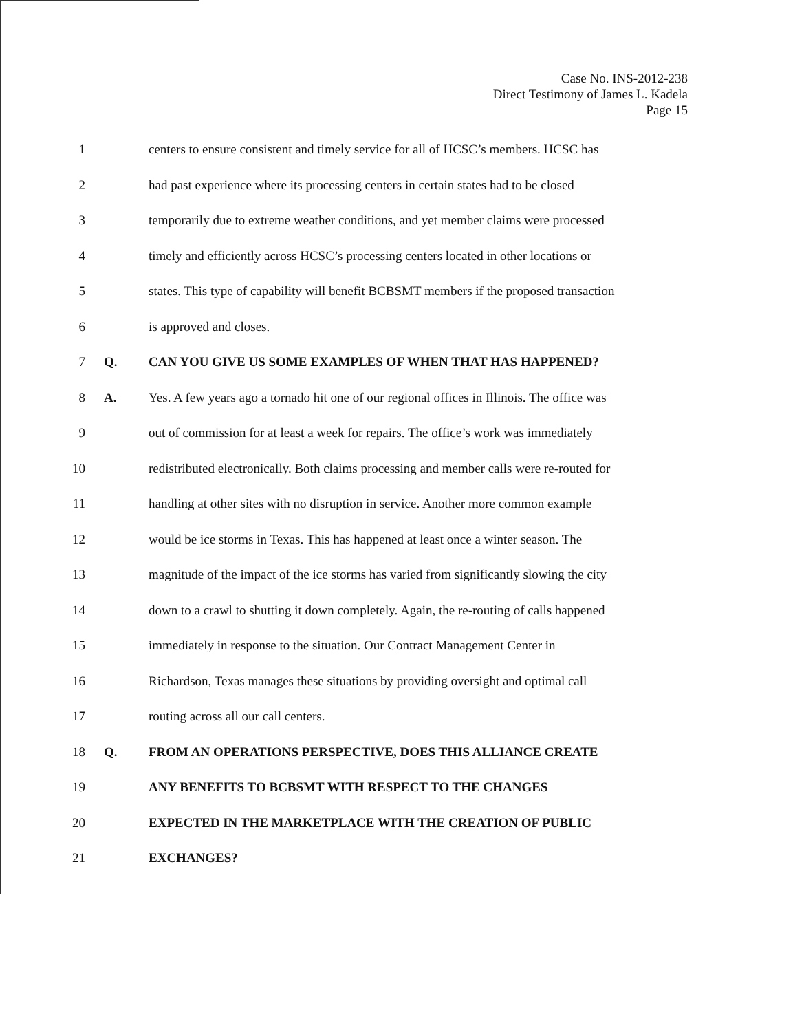Case No. INS-2012-238
Direct Testimony of James L. Kadela
Page 15
1 centers to ensure consistent and timely service for all of HCSC’s members. HCSC has
2 had past experience where its processing centers in certain states had to be closed
3 temporarily due to extreme weather conditions, and yet member claims were processed
4 timely and efficiently across HCSC’s processing centers located in other locations or
5 states. This type of capability will benefit BCBSMT members if the proposed transaction
6 is approved and closes.
7 Q. CAN YOU GIVE US SOME EXAMPLES OF WHEN THAT HAS HAPPENED?
8 A. Yes. A few years ago a tornado hit one of our regional offices in Illinois. The office was
9 out of commission for at least a week for repairs. The office’s work was immediately
10 redistributed electronically. Both claims processing and member calls were re-routed for
11 handling at other sites with no disruption in service. Another more common example
12 would be ice storms in Texas. This has happened at least once a winter season. The
13 magnitude of the impact of the ice storms has varied from significantly slowing the city
14 down to a crawl to shutting it down completely. Again, the re-routing of calls happened
15 immediately in response to the situation. Our Contract Management Center in
16 Richardson, Texas manages these situations by providing oversight and optimal call
17 routing across all our call centers.
18 Q. FROM AN OPERATIONS PERSPECTIVE, DOES THIS ALLIANCE CREATE
19 ANY BENEFITS TO BCBSMT WITH RESPECT TO THE CHANGES
20 EXPECTED IN THE MARKETPLACE WITH THE CREATION OF PUBLIC
21 EXCHANGES?